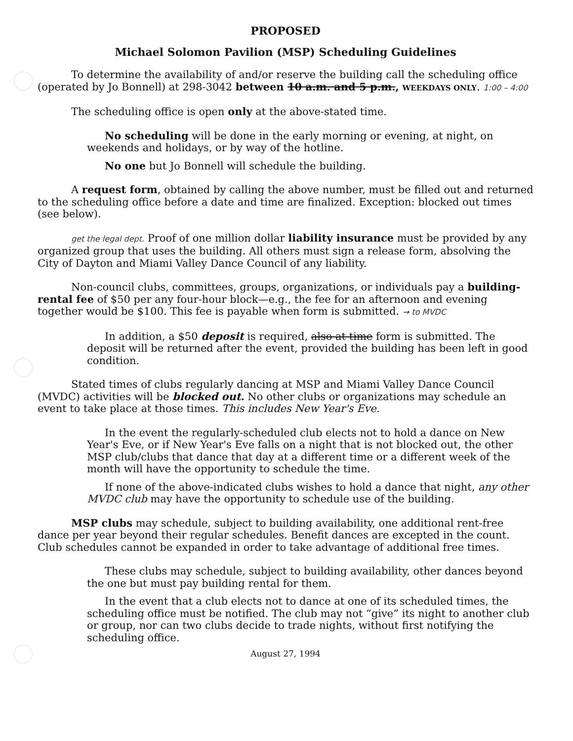PROPOSED
Michael Solomon Pavilion (MSP) Scheduling Guidelines
To determine the availability of and/or reserve the building call the scheduling office (operated by Jo Bonnell) at 298-3042 between 10 a.m. and 5 p.m., WEEKDAYS ONLY. 1:00 – 4:00
The scheduling office is open only at the above-stated time.
No scheduling will be done in the early morning or evening, at night, on weekends and holidays, or by way of the hotline.
No one but Jo Bonnell will schedule the building.
A request form, obtained by calling the above number, must be filled out and returned to the scheduling office before a date and time are finalized. Exception: blocked out times (see below).
get the legal dept. Proof of one million dollar liability insurance must be provided by any organized group that uses the building. All others must sign a release form, absolving the City of Dayton and Miami Valley Dance Council of any liability.
Non-council clubs, committees, groups, organizations, or individuals pay a building-rental fee of $50 per any four-hour block—e.g., the fee for an afternoon and evening together would be $100. This fee is payable when form is submitted. → to MVDC
In addition, a $50 deposit is required, also at time form is submitted. The deposit will be returned after the event, provided the building has been left in good condition.
Stated times of clubs regularly dancing at MSP and Miami Valley Dance Council (MVDC) activities will be blocked out. No other clubs or organizations may schedule an event to take place at those times. This includes New Year's Eve.
In the event the regularly-scheduled club elects not to hold a dance on New Year's Eve, or if New Year's Eve falls on a night that is not blocked out, the other MSP club/clubs that dance that day at a different time or a different week of the month will have the opportunity to schedule the time.
If none of the above-indicated clubs wishes to hold a dance that night, any other MVDC club may have the opportunity to schedule use of the building.
MSP clubs may schedule, subject to building availability, one additional rent-free dance per year beyond their regular schedules. Benefit dances are excepted in the count. Club schedules cannot be expanded in order to take advantage of additional free times.
These clubs may schedule, subject to building availability, other dances beyond the one but must pay building rental for them.
In the event that a club elects not to dance at one of its scheduled times, the scheduling office must be notified. The club may not “give” its night to another club or group, nor can two clubs decide to trade nights, without first notifying the scheduling office.
August 27, 1994